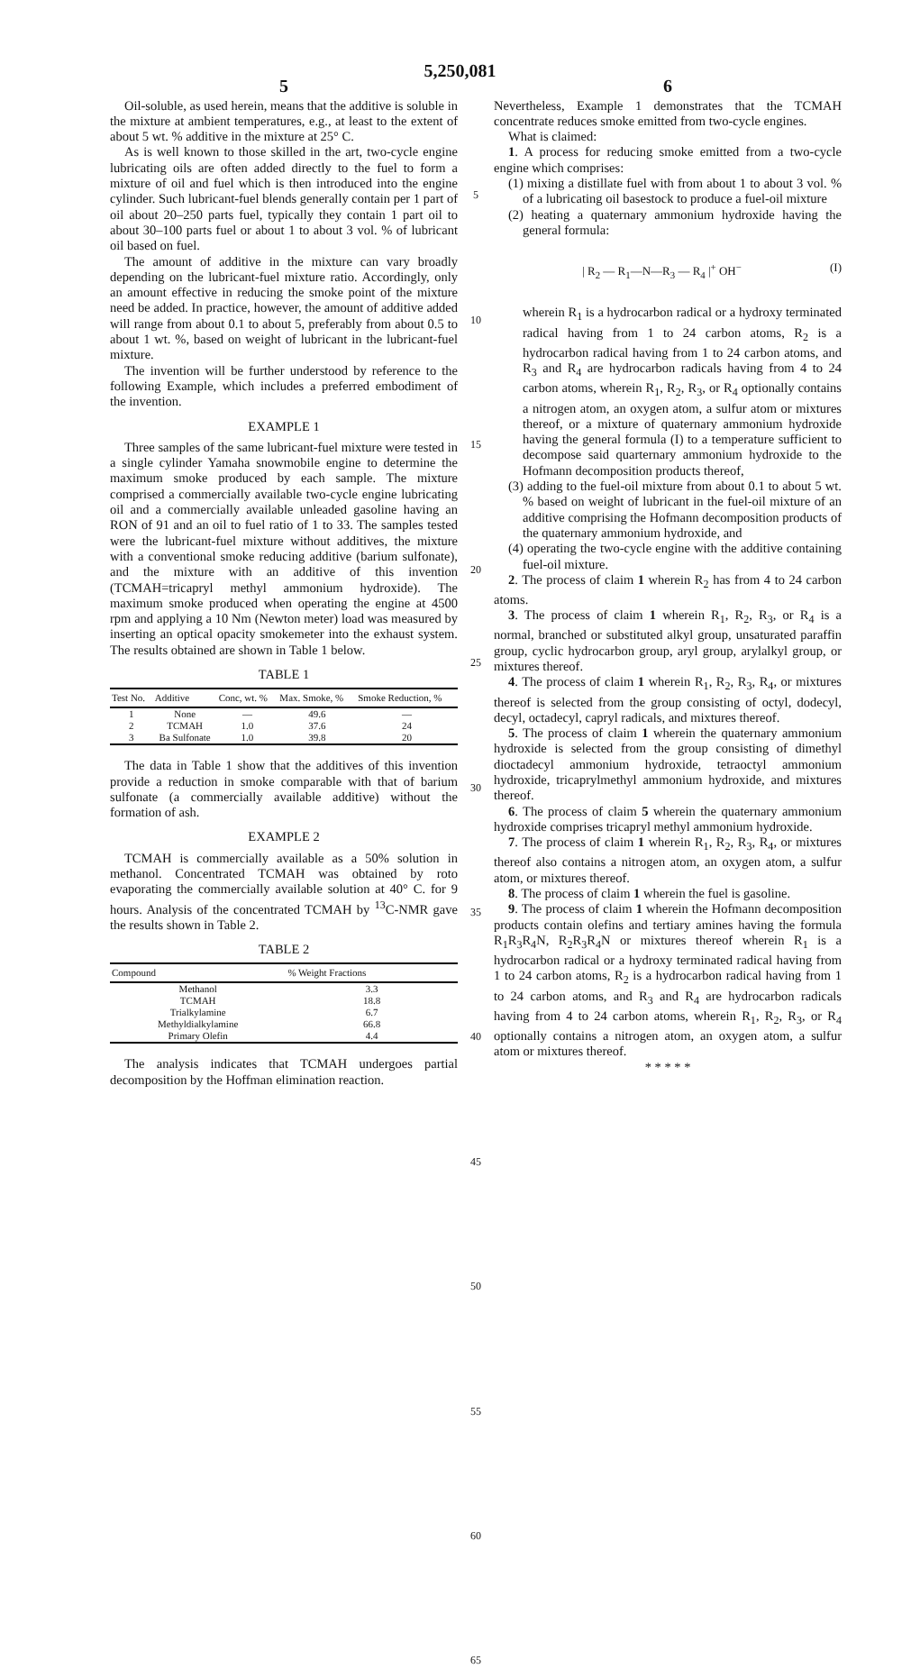5,250,081
5
Oil-soluble, as used herein, means that the additive is soluble in the mixture at ambient temperatures, e.g., at least to the extent of about 5 wt. % additive in the mixture at 25° C.
As is well known to those skilled in the art, two-cycle engine lubricating oils are often added directly to the fuel to form a mixture of oil and fuel which is then introduced into the engine cylinder. Such lubricant-fuel blends generally contain per 1 part of oil about 20–250 parts fuel, typically they contain 1 part oil to about 30–100 parts fuel or about 1 to about 3 vol. % of lubricant oil based on fuel.
The amount of additive in the mixture can vary broadly depending on the lubricant-fuel mixture ratio. Accordingly, only an amount effective in reducing the smoke point of the mixture need be added. In practice, however, the amount of additive added will range from about 0.1 to about 5, preferably from about 0.5 to about 1 wt. %, based on weight of lubricant in the lubricant-fuel mixture.
The invention will be further understood by reference to the following Example, which includes a preferred embodiment of the invention.
EXAMPLE 1
Three samples of the same lubricant-fuel mixture were tested in a single cylinder Yamaha snowmobile engine to determine the maximum smoke produced by each sample. The mixture comprised a commercially available two-cycle engine lubricating oil and a commercially available unleaded gasoline having an RON of 91 and an oil to fuel ratio of 1 to 33. The samples tested were the lubricant-fuel mixture without additives, the mixture with a conventional smoke reducing additive (barium sulfonate), and the mixture with an additive of this invention (TCMAH=tricapryl methyl ammonium hydroxide). The maximum smoke produced when operating the engine at 4500 rpm and applying a 10 Nm (Newton meter) load was measured by inserting an optical opacity smokemeter into the exhaust system. The results obtained are shown in Table 1 below.
TABLE 1
| Test No. | Additive | Conc, wt. % | Max. Smoke, % | Smoke Reduction, % |
| --- | --- | --- | --- | --- |
| 1 | None | — | 49.6 | — |
| 2 | TCMAH | 1.0 | 37.6 | 24 |
| 3 | Ba Sulfonate | 1.0 | 39.8 | 20 |
The data in Table 1 show that the additives of this invention provide a reduction in smoke comparable with that of barium sulfonate (a commercially available additive) without the formation of ash.
EXAMPLE 2
TCMAH is commercially available as a 50% solution in methanol. Concentrated TCMAH was obtained by roto evaporating the commercially available solution at 40° C. for 9 hours. Analysis of the concentrated TCMAH by <sup>13</sup>C-NMR gave the results shown in Table 2.
TABLE 2
| Compound | % Weight Fractions |
| --- | --- |
| Methanol | 3.3 |
| TCMAH | 18.8 |
| Trialkylamine | 6.7 |
| Methyldialkylamine | 66.8 |
| Primary Olefin | 4.4 |
The analysis indicates that TCMAH undergoes partial decomposition by the Hoffman elimination reaction.
5
10
15
20
25
30
35
40
45
50
55
60
65
6
Nevertheless, Example 1 demonstrates that the TCMAH concentrate reduces smoke emitted from two-cycle engines.
What is claimed:
1. A process for reducing smoke emitted from a two-cycle engine which comprises:
(1) mixing a distillate fuel with from about 1 to about 3 vol. % of a lubricating oil basestock to produce a fuel-oil mixture
(2) heating a quaternary ammonium hydroxide having the general formula:
| R<sub>2</sub> — R<sub>1</sub>—N—R<sub>3</sub> — R<sub>4</sub> |<sup>+</sup> OH<sup>−</sup> (I)
wherein R<sub>1</sub> is a hydrocarbon radical or a hydroxy terminated radical having from 1 to 24 carbon atoms, R<sub>2</sub> is a hydrocarbon radical having from 1 to 24 carbon atoms, and R<sub>3</sub> and R<sub>4</sub> are hydrocarbon radicals having from 4 to 24 carbon atoms, wherein R<sub>1</sub>, R<sub>2</sub>, R<sub>3</sub>, or R<sub>4</sub> optionally contains a nitrogen atom, an oxygen atom, a sulfur atom or mixtures thereof, or a mixture of quaternary ammonium hydroxide having the general formula (I) to a temperature sufficient to decompose said quarternary ammonium hydroxide to the Hofmann decomposition products thereof,
(3) adding to the fuel-oil mixture from about 0.1 to about 5 wt. % based on weight of lubricant in the fuel-oil mixture of an additive comprising the Hofmann decomposition products of the quaternary ammonium hydroxide, and
(4) operating the two-cycle engine with the additive containing fuel-oil mixture.
2. The process of claim 1 wherein R<sub>2</sub> has from 4 to 24 carbon atoms.
3. The process of claim 1 wherein R<sub>1</sub>, R<sub>2</sub>, R<sub>3</sub>, or R<sub>4</sub> is a normal, branched or substituted alkyl group, unsaturated paraffin group, cyclic hydrocarbon group, aryl group, arylalkyl group, or mixtures thereof.
4. The process of claim 1 wherein R<sub>1</sub>, R<sub>2</sub>, R<sub>3</sub>, R<sub>4</sub>, or mixtures thereof is selected from the group consisting of octyl, dodecyl, decyl, octadecyl, capryl radicals, and mixtures thereof.
5. The process of claim 1 wherein the quaternary ammonium hydroxide is selected from the group consisting of dimethyl dioctadecyl ammonium hydroxide, tetraoctyl ammonium hydroxide, tricaprylmethyl ammonium hydroxide, and mixtures thereof.
6. The process of claim 5 wherein the quaternary ammonium hydroxide comprises tricapryl methyl ammonium hydroxide.
7. The process of claim 1 wherein R<sub>1</sub>, R<sub>2</sub>, R<sub>3</sub>, R<sub>4</sub>, or mixtures thereof also contains a nitrogen atom, an oxygen atom, a sulfur atom, or mixtures thereof.
8. The process of claim 1 wherein the fuel is gasoline.
9. The process of claim 1 wherein the Hofmann decomposition products contain olefins and tertiary amines having the formula R<sub>1</sub>R<sub>3</sub>R<sub>4</sub>N, R<sub>2</sub>R<sub>3</sub>R<sub>4</sub>N or mixtures thereof wherein R<sub>1</sub> is a hydrocarbon radical or a hydroxy terminated radical having from 1 to 24 carbon atoms, R<sub>2</sub> is a hydrocarbon radical having from 1 to 24 carbon atoms, and R<sub>3</sub> and R<sub>4</sub> are hydrocarbon radicals having from 4 to 24 carbon atoms, wherein R<sub>1</sub>, R<sub>2</sub>, R<sub>3</sub>, or R<sub>4</sub> optionally contains a nitrogen atom, an oxygen atom, a sulfur atom or mixtures thereof.
* * * * *